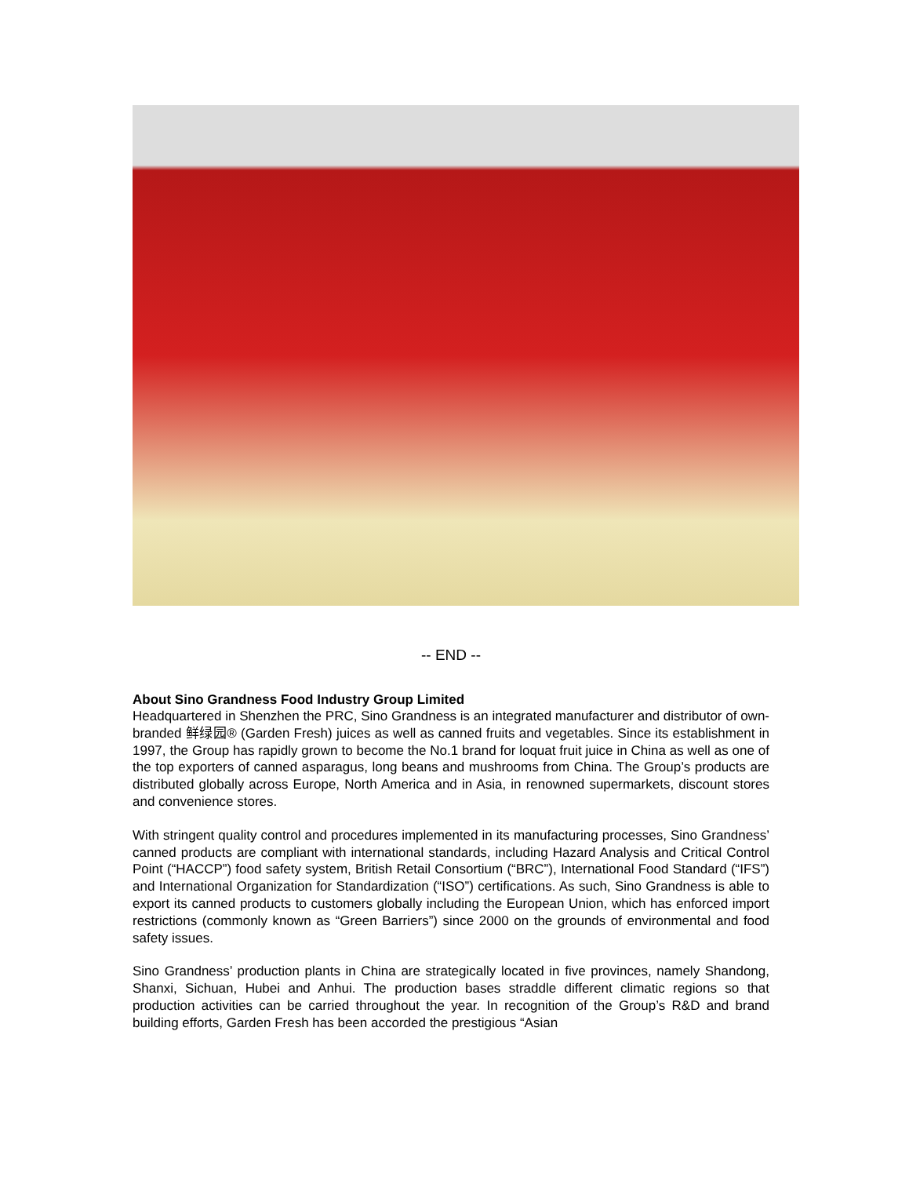-- END --
About Sino Grandness Food Industry Group Limited
Headquartered in Shenzhen the PRC, Sino Grandness is an integrated manufacturer and distributor of own-branded 鲜绿园® (Garden Fresh) juices as well as canned fruits and vegetables. Since its establishment in 1997, the Group has rapidly grown to become the No.1 brand for loquat fruit juice in China as well as one of the top exporters of canned asparagus, long beans and mushrooms from China. The Group’s products are distributed globally across Europe, North America and in Asia, in renowned supermarkets, discount stores and convenience stores.
With stringent quality control and procedures implemented in its manufacturing processes, Sino Grandness’ canned products are compliant with international standards, including Hazard Analysis and Critical Control Point (“HACCP”) food safety system, British Retail Consortium (“BRC”), International Food Standard (“IFS”) and International Organization for Standardization (“ISO”) certifications. As such, Sino Grandness is able to export its canned products to customers globally including the European Union, which has enforced import restrictions (commonly known as “Green Barriers”) since 2000 on the grounds of environmental and food safety issues.
Sino Grandness’ production plants in China are strategically located in five provinces, namely Shandong, Shanxi, Sichuan, Hubei and Anhui. The production bases straddle different climatic regions so that production activities can be carried throughout the year. In recognition of the Group’s R&D and brand building efforts, Garden Fresh has been accorded the prestigious “Asian